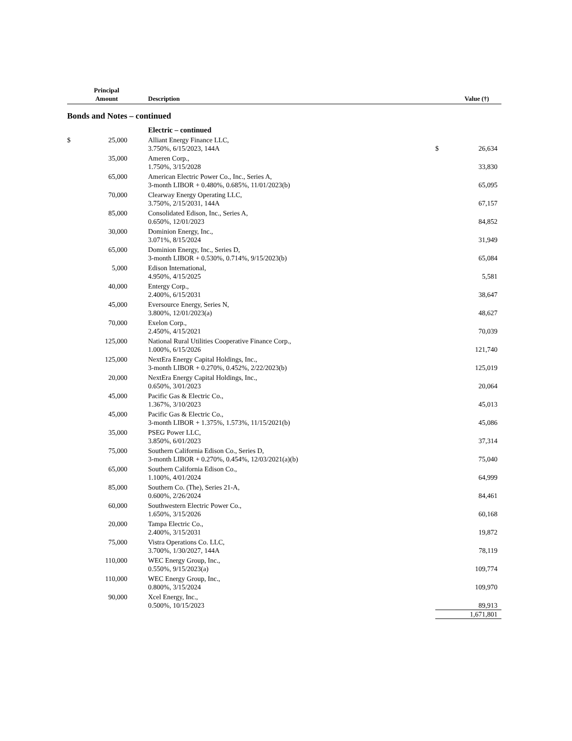| | Principal Amount | Description | | Value (†) |
| --- | --- | --- | --- | --- |
Bonds and Notes – continued
| | | Electric – continued | | |
| $ | 25,000 | Alliant Energy Finance LLC, 3.750%, 6/15/2023, 144A | $ | 26,634 |
| | 35,000 | Ameren Corp., 1.750%, 3/15/2028 | | 33,830 |
| | 65,000 | American Electric Power Co., Inc., Series A, 3-month LIBOR + 0.480%, 0.685%, 11/01/2023(b) | | 65,095 |
| | 70,000 | Clearway Energy Operating LLC, 3.750%, 2/15/2031, 144A | | 67,157 |
| | 85,000 | Consolidated Edison, Inc., Series A, 0.650%, 12/01/2023 | | 84,852 |
| | 30,000 | Dominion Energy, Inc., 3.071%, 8/15/2024 | | 31,949 |
| | 65,000 | Dominion Energy, Inc., Series D, 3-month LIBOR + 0.530%, 0.714%, 9/15/2023(b) | | 65,084 |
| | 5,000 | Edison International, 4.950%, 4/15/2025 | | 5,581 |
| | 40,000 | Entergy Corp., 2.400%, 6/15/2031 | | 38,647 |
| | 45,000 | Eversource Energy, Series N, 3.800%, 12/01/2023(a) | | 48,627 |
| | 70,000 | Exelon Corp., 2.450%, 4/15/2021 | | 70,039 |
| | 125,000 | National Rural Utilities Cooperative Finance Corp., 1.000%, 6/15/2026 | | 121,740 |
| | 125,000 | NextEra Energy Capital Holdings, Inc., 3-month LIBOR + 0.270%, 0.452%, 2/22/2023(b) | | 125,019 |
| | 20,000 | NextEra Energy Capital Holdings, Inc., 0.650%, 3/01/2023 | | 20,064 |
| | 45,000 | Pacific Gas & Electric Co., 1.367%, 3/10/2023 | | 45,013 |
| | 45,000 | Pacific Gas & Electric Co., 3-month LIBOR + 1.375%, 1.573%, 11/15/2021(b) | | 45,086 |
| | 35,000 | PSEG Power LLC, 3.850%, 6/01/2023 | | 37,314 |
| | 75,000 | Southern California Edison Co., Series D, 3-month LIBOR + 0.270%, 0.454%, 12/03/2021(a)(b) | | 75,040 |
| | 65,000 | Southern California Edison Co., 1.100%, 4/01/2024 | | 64,999 |
| | 85,000 | Southern Co. (The), Series 21-A, 0.600%, 2/26/2024 | | 84,461 |
| | 60,000 | Southwestern Electric Power Co., 1.650%, 3/15/2026 | | 60,168 |
| | 20,000 | Tampa Electric Co., 2.400%, 3/15/2031 | | 19,872 |
| | 75,000 | Vistra Operations Co. LLC, 3.700%, 1/30/2027, 144A | | 78,119 |
| | 110,000 | WEC Energy Group, Inc., 0.550%, 9/15/2023(a) | | 109,774 |
| | 110,000 | WEC Energy Group, Inc., 0.800%, 3/15/2024 | | 109,970 |
| | 90,000 | Xcel Energy, Inc., 0.500%, 10/15/2023 | | 89,913 |
| | | | | 1,671,801 |